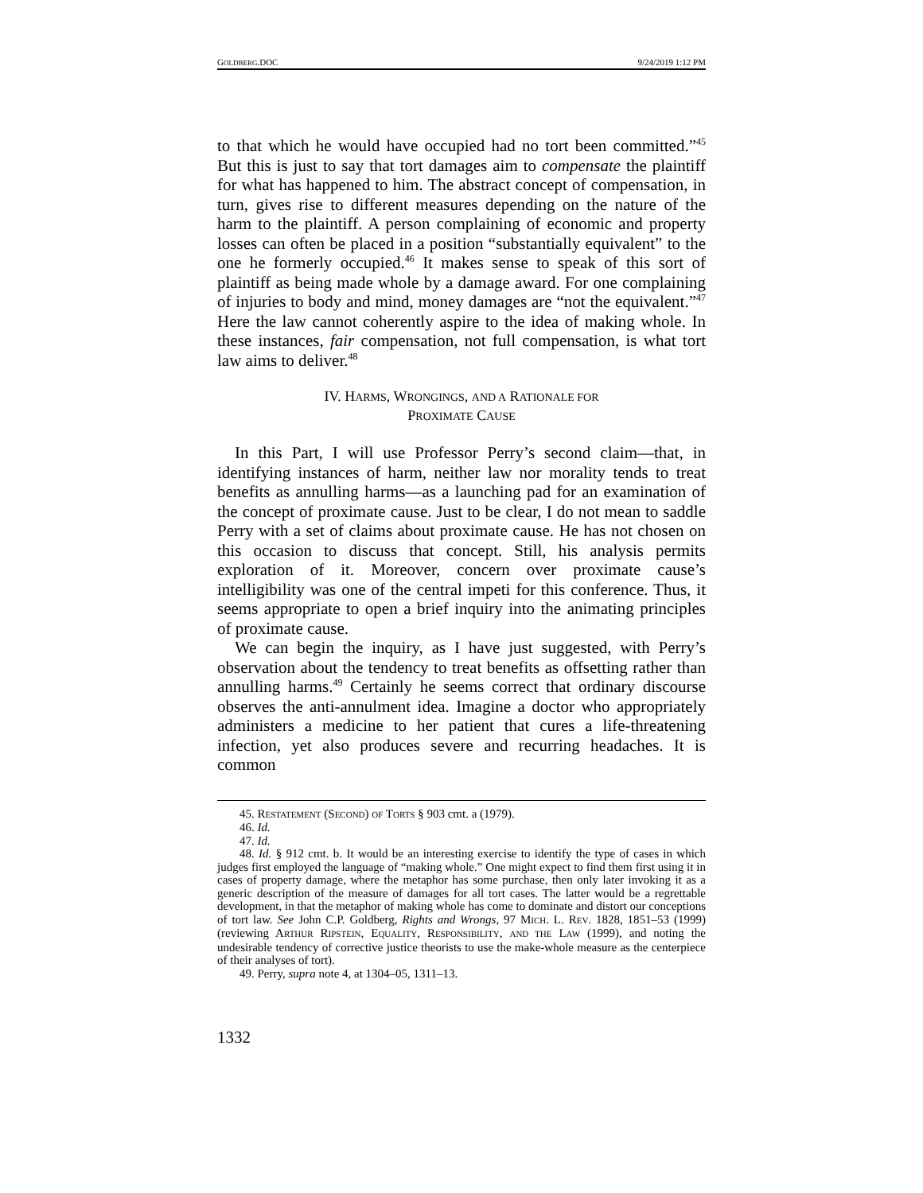GOLDBERG.DOC 9/24/2019 1:12 PM
to that which he would have occupied had no tort been committed.”<sup>45</sup> But this is just to say that tort damages aim to compensate the plaintiff for what has happened to him. The abstract concept of compensation, in turn, gives rise to different measures depending on the nature of the harm to the plaintiff. A person complaining of economic and property losses can often be placed in a position “substantially equivalent” to the one he formerly occupied.<sup>46</sup> It makes sense to speak of this sort of plaintiff as being made whole by a damage award. For one complaining of injuries to body and mind, money damages are “not the equivalent.”<sup>47</sup> Here the law cannot coherently aspire to the idea of making whole. In these instances, fair compensation, not full compensation, is what tort law aims to deliver.<sup>48</sup>
IV. HARMS, WRONGINGS, AND A RATIONALE FOR
PROXIMATE CAUSE
In this Part, I will use Professor Perry’s second claim—that, in identifying instances of harm, neither law nor morality tends to treat benefits as annulling harms—as a launching pad for an examination of the concept of proximate cause. Just to be clear, I do not mean to saddle Perry with a set of claims about proximate cause. He has not chosen on this occasion to discuss that concept. Still, his analysis permits exploration of it. Moreover, concern over proximate cause’s intelligibility was one of the central impeti for this conference. Thus, it seems appropriate to open a brief inquiry into the animating principles of proximate cause.
We can begin the inquiry, as I have just suggested, with Perry’s observation about the tendency to treat benefits as offsetting rather than annulling harms.<sup>49</sup> Certainly he seems correct that ordinary discourse observes the anti-annulment idea. Imagine a doctor who appropriately administers a medicine to her patient that cures a life-threatening infection, yet also produces severe and recurring headaches. It is common
45. RESTATEMENT (SECOND) OF TORTS § 903 cmt. a (1979).
46. Id.
47. Id.
48. Id. § 912 cmt. b. It would be an interesting exercise to identify the type of cases in which judges first employed the language of “making whole.” One might expect to find them first using it in cases of property damage, where the metaphor has some purchase, then only later invoking it as a generic description of the measure of damages for all tort cases. The latter would be a regrettable development, in that the metaphor of making whole has come to dominate and distort our conceptions of tort law. See John C.P. Goldberg, Rights and Wrongs, 97 MICH. L. REV. 1828, 1851–53 (1999) (reviewing ARTHUR RIPSTEIN, EQUALITY, RESPONSIBILITY, AND THE LAW (1999), and noting the undesirable tendency of corrective justice theorists to use the make-whole measure as the centerpiece of their analyses of tort).
49. Perry, supra note 4, at 1304–05, 1311–13.
1332